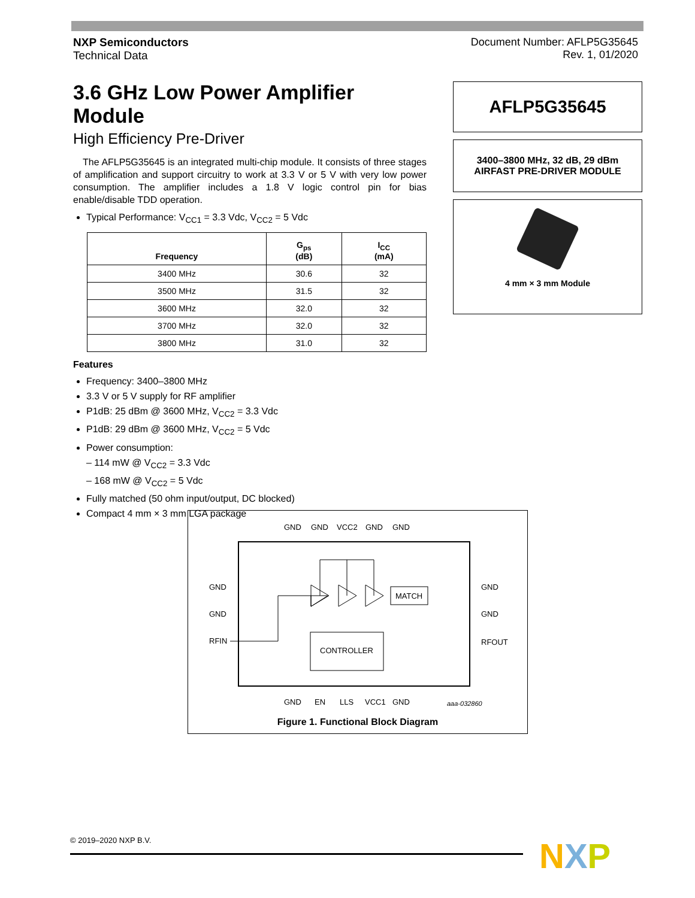NXP Semiconductors
Technical Data
Document Number: AFLP5G35645
Rev. 1, 01/2020
3.6 GHz Low Power Amplifier Module
High Efficiency Pre‑Driver
The AFLP5G35645 is an integrated multi‑chip module. It consists of three stages of amplification and support circuitry to work at 3.3 V or 5 V with very low power consumption. The amplifier includes a 1.8 V logic control pin for bias enable/disable TDD operation.
Typical Performance: V<sub>CC1</sub> = 3.3 Vdc, V<sub>CC2</sub> = 5 Vdc
| Frequency | G<sub>ps</sub> (dB) | I<sub>CC</sub> (mA) |
| --- | --- | --- |
| 3400 MHz | 30.6 | 32 |
| 3500 MHz | 31.5 | 32 |
| 3600 MHz | 32.0 | 32 |
| 3700 MHz | 32.0 | 32 |
| 3800 MHz | 31.0 | 32 |
Features
Frequency: 3400–3800 MHz
3.3 V or 5 V supply for RF amplifier
P1dB: 25 dBm @ 3600 MHz, V<sub>CC2</sub> = 3.3 Vdc
P1dB: 29 dBm @ 3600 MHz, V<sub>CC2</sub> = 5 Vdc
Power consumption:
– 114 mW @ V<sub>CC2</sub> = 3.3 Vdc
– 168 mW @ V<sub>CC2</sub> = 5 Vdc
Fully matched (50 ohm input/output, DC blocked)
Compact 4 mm × 3 mm LGA package
AFLP5G35645
3400–3800 MHz, 32 dB, 29 dBm
AIRFAST PRE‑DRIVER MODULE
4 mm × 3 mm Module
GND
GND
VCC2
GND
GND
GND
GND
RFIN
GND
GND
RFOUT
MATCH
CONTROLLER
GND
EN
LLS
VCC1
GND
aaa‑032860
Figure 1. Functional Block Diagram
© 2019–2020 NXP B.V. NXP